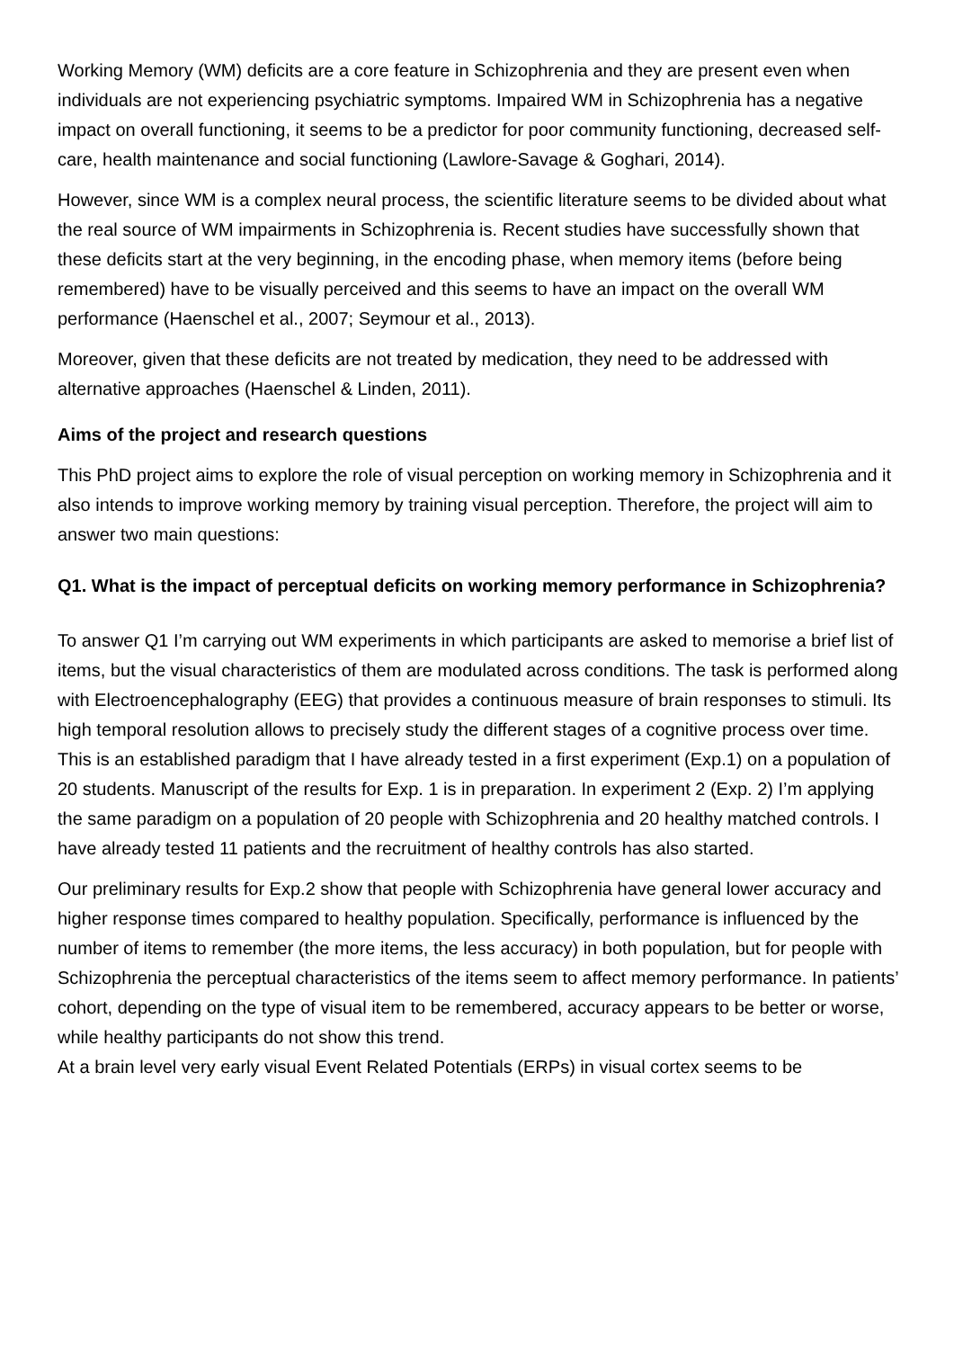Working Memory (WM) deficits are a core feature in Schizophrenia and they are present even when individuals are not experiencing psychiatric symptoms. Impaired WM in Schizophrenia has a negative impact on overall functioning, it seems to be a predictor for poor community functioning, decreased self-care, health maintenance and social functioning (Lawlore-Savage & Goghari, 2014).
However, since WM is a complex neural process, the scientific literature seems to be divided about what the real source of WM impairments in Schizophrenia is. Recent studies have successfully shown that these deficits start at the very beginning, in the encoding phase, when memory items (before being remembered) have to be visually perceived and this seems to have an impact on the overall WM performance (Haenschel et al., 2007; Seymour et al., 2013).
Moreover, given that these deficits are not treated by medication, they need to be addressed with alternative approaches (Haenschel & Linden, 2011).
Aims of the project and research questions
This PhD project aims to explore the role of visual perception on working memory in Schizophrenia and it also intends to improve working memory by training visual perception. Therefore, the project will aim to answer two main questions:
Q1. What is the impact of perceptual deficits on working memory performance in Schizophrenia?
To answer Q1 I’m carrying out WM experiments in which participants are asked to memorise a brief list of items, but the visual characteristics of them are modulated across conditions. The task is performed along with Electroencephalography (EEG) that provides a continuous measure of brain responses to stimuli. Its high temporal resolution allows to precisely study the different stages of a cognitive process over time.
This is an established paradigm that I have already tested in a first experiment (Exp.1) on a population of 20 students. Manuscript of the results for Exp. 1 is in preparation. In experiment 2 (Exp. 2) I’m applying the same paradigm on a population of 20 people with Schizophrenia and 20 healthy matched controls. I have already tested 11 patients and the recruitment of healthy controls has also started.
Our preliminary results for Exp.2 show that people with Schizophrenia have general lower accuracy and higher response times compared to healthy population. Specifically, performance is influenced by the number of items to remember (the more items, the less accuracy) in both population, but for people with Schizophrenia the perceptual characteristics of the items seem to affect memory performance. In patients’ cohort, depending on the type of visual item to be remembered, accuracy appears to be better or worse, while healthy participants do not show this trend.
At a brain level very early visual Event Related Potentials (ERPs) in visual cortex seems to be